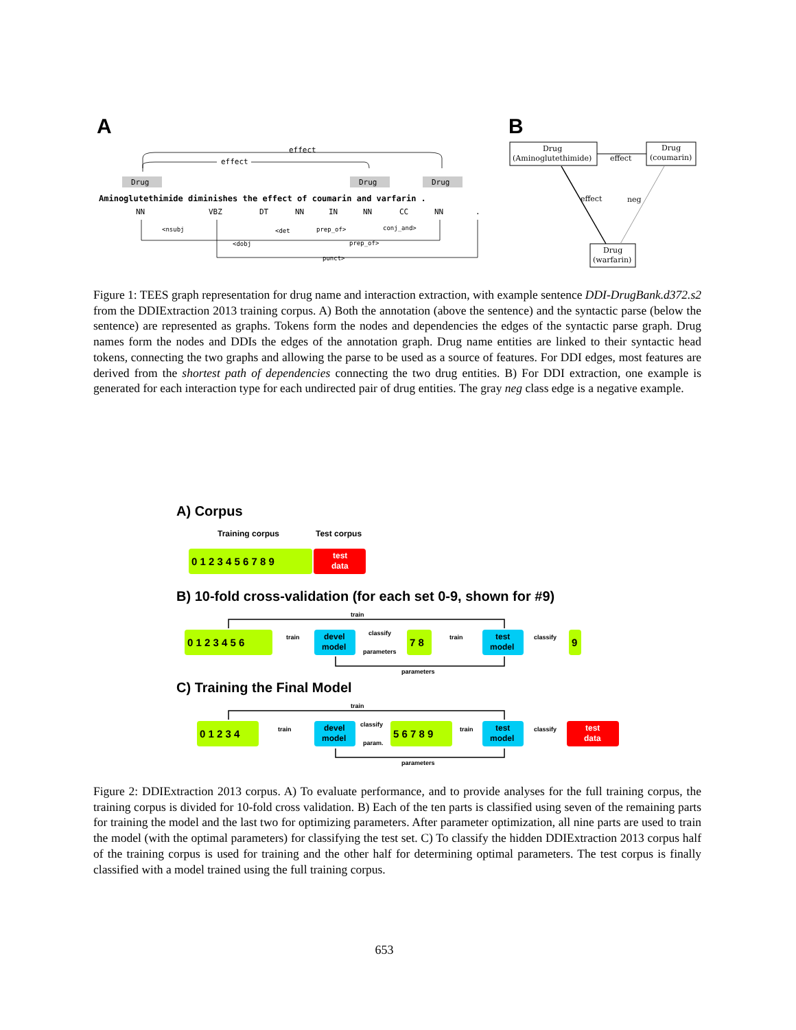A
B
effect
effect
Drug
Drug
Drug
Aminoglutethimide diminishes the effect of coumarin and varfarin .
NN
VBZ
DT
NN
IN
NN
CC
NN
.
<nsubj
<det
prep_of>
conj_and>
<dobj
prep_of>
punct>
Drug
(Aminoglutethimide)
Drug
(coumarin)
Drug
(warfarin)
effect
effect
neg
Figure 1: TEES graph representation for drug name and interaction extraction, with example sentence DDI-DrugBank.d372.s2 from the DDIExtraction 2013 training corpus. A) Both the annotation (above the sentence) and the syntactic parse (below the sentence) are represented as graphs. Tokens form the nodes and dependencies the edges of the syntactic parse graph. Drug names form the nodes and DDIs the edges of the annotation graph. Drug name entities are linked to their syntactic head tokens, connecting the two graphs and allowing the parse to be used as a source of features. For DDI edges, most features are derived from the shortest path of dependencies connecting the two drug entities. B) For DDI extraction, one example is generated for each interaction type for each undirected pair of drug entities. The gray neg class edge is a negative example.
A) Corpus
Training corpus
Test corpus
0 1 2 3 4 5 6 7 8 9
test
data
B) 10-fold cross-validation (for each set 0-9, shown for #9)
train
0 1 2 3 4 5 6
train
devel
model
classify
parameters
7 8
train
test
model
classify
9
parameters
C) Training the Final Model
train
0 1 2 3 4
train
devel
model
classify
param.
5 6 7 8 9
train
test
model
classify
test
data
parameters
Figure 2: DDIExtraction 2013 corpus. A) To evaluate performance, and to provide analyses for the full training corpus, the training corpus is divided for 10-fold cross validation. B) Each of the ten parts is classified using seven of the remaining parts for training the model and the last two for optimizing parameters. After parameter optimization, all nine parts are used to train the model (with the optimal parameters) for classifying the test set. C) To classify the hidden DDIExtraction 2013 corpus half of the training corpus is used for training and the other half for determining optimal parameters. The test corpus is finally classified with a model trained using the full training corpus.
653